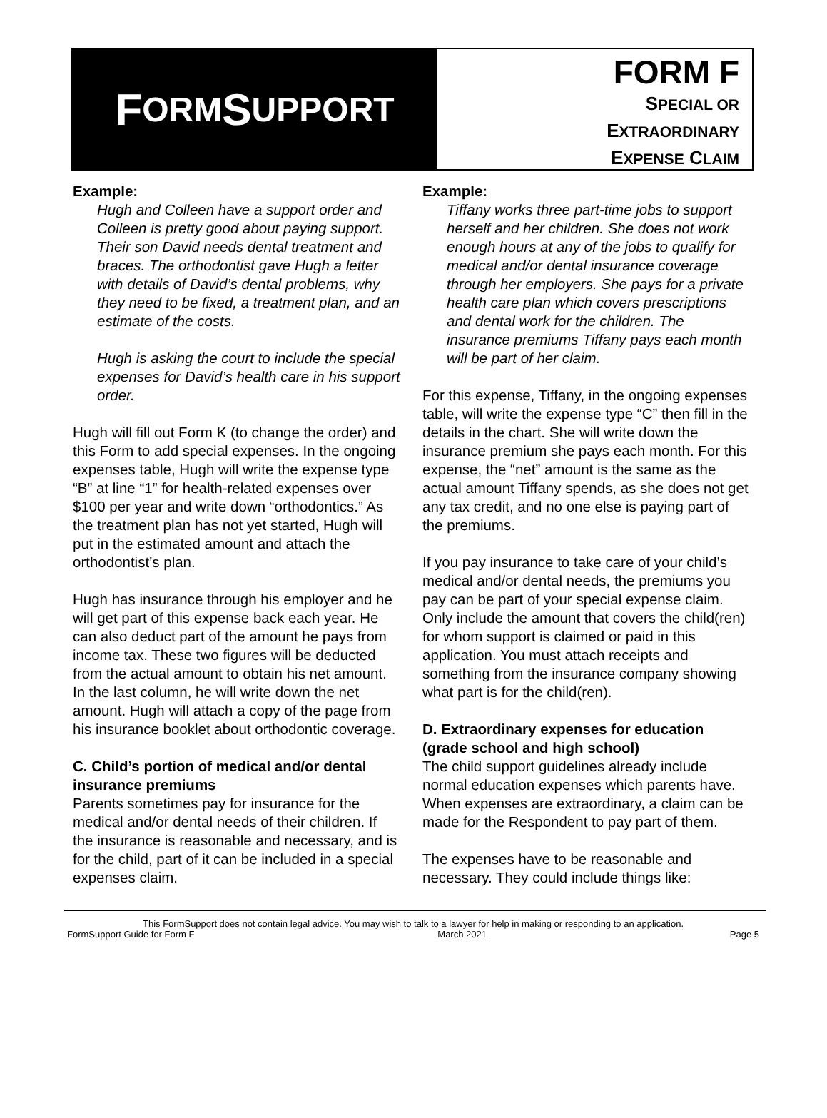F ORM S UPPORT
FORM F
SPECIAL OR
EXTRAORDINARY
EXPENSE CLAIM
Example:
Hugh and Colleen have a support order and Colleen is pretty good about paying support. Their son David needs dental treatment and braces. The orthodontist gave Hugh a letter with details of David’s dental problems, why they need to be fixed, a treatment plan, and an estimate of the costs.
Hugh is asking the court to include the special expenses for David’s health care in his support order.
Hugh will fill out Form K (to change the order) and this Form to add special expenses. In the ongoing expenses table, Hugh will write the expense type “B” at line “1” for health-related expenses over $100 per year and write down “orthodontics.” As the treatment plan has not yet started, Hugh will put in the estimated amount and attach the orthodontist’s plan.
Hugh has insurance through his employer and he will get part of this expense back each year. He can also deduct part of the amount he pays from income tax. These two figures will be deducted from the actual amount to obtain his net amount. In the last column, he will write down the net amount. Hugh will attach a copy of the page from his insurance booklet about orthodontic coverage.
C. Child’s portion of medical and/or dental insurance premiums
Parents sometimes pay for insurance for the medical and/or dental needs of their children. If the insurance is reasonable and necessary, and is for the child, part of it can be included in a special expenses claim.
Example:
Tiffany works three part-time jobs to support herself and her children. She does not work enough hours at any of the jobs to qualify for medical and/or dental insurance coverage through her employers. She pays for a private health care plan which covers prescriptions and dental work for the children. The insurance premiums Tiffany pays each month will be part of her claim.
For this expense, Tiffany, in the ongoing expenses table, will write the expense type “C” then fill in the details in the chart. She will write down the insurance premium she pays each month. For this expense, the “net” amount is the same as the actual amount Tiffany spends, as she does not get any tax credit, and no one else is paying part of the premiums.
If you pay insurance to take care of your child’s medical and/or dental needs, the premiums you pay can be part of your special expense claim. Only include the amount that covers the child(ren) for whom support is claimed or paid in this application. You must attach receipts and something from the insurance company showing what part is for the child(ren).
D. Extraordinary expenses for education (grade school and high school)
The child support guidelines already include normal education expenses which parents have. When expenses are extraordinary, a claim can be made for the Respondent to pay part of them.
The expenses have to be reasonable and necessary. They could include things like:
This FormSupport does not contain legal advice. You may wish to talk to a lawyer for help in making or responding to an application.
FormSupport Guide for Form F March 2021 Page 5